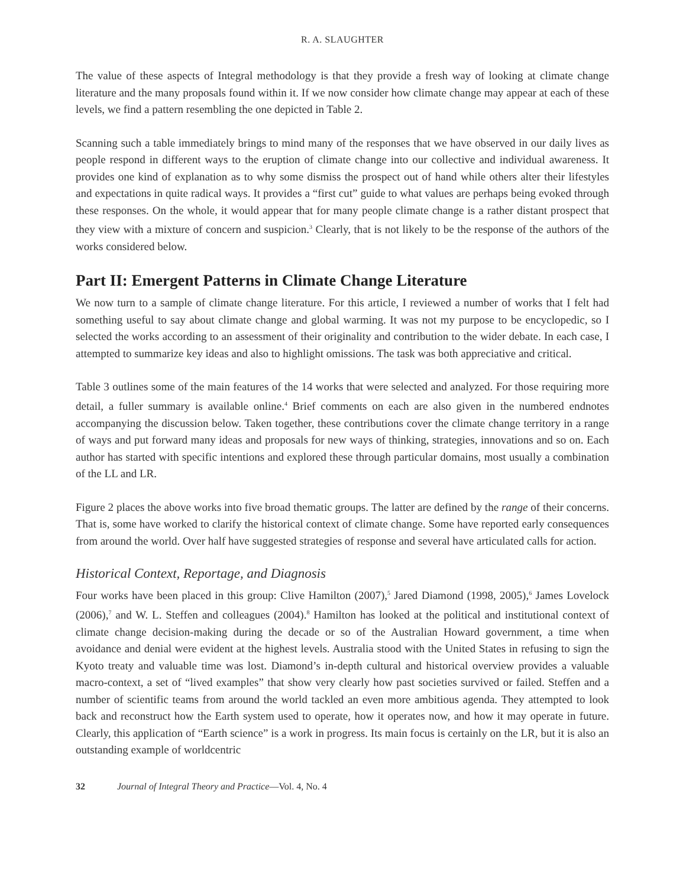R. A. SLAUGHTER
The value of these aspects of Integral methodology is that they provide a fresh way of looking at climate change literature and the many proposals found within it. If we now consider how climate change may appear at each of these levels, we find a pattern resembling the one depicted in Table 2.
Scanning such a table immediately brings to mind many of the responses that we have observed in our daily lives as people respond in different ways to the eruption of climate change into our collective and individual awareness. It provides one kind of explanation as to why some dismiss the prospect out of hand while others alter their lifestyles and expectations in quite radical ways. It provides a “first cut” guide to what values are perhaps being evoked through these responses. On the whole, it would appear that for many people climate change is a rather distant prospect that they view with a mixture of concern and suspicion.<sup>3</sup> Clearly, that is not likely to be the response of the authors of the works considered below.
Part II: Emergent Patterns in Climate Change Literature
We now turn to a sample of climate change literature. For this article, I reviewed a number of works that I felt had something useful to say about climate change and global warming. It was not my purpose to be encyclopedic, so I selected the works according to an assessment of their originality and contribution to the wider debate. In each case, I attempted to summarize key ideas and also to highlight omissions. The task was both appreciative and critical.
Table 3 outlines some of the main features of the 14 works that were selected and analyzed. For those requiring more detail, a fuller summary is available online.<sup>4</sup> Brief comments on each are also given in the numbered endnotes accompanying the discussion below. Taken together, these contributions cover the climate change territory in a range of ways and put forward many ideas and proposals for new ways of thinking, strategies, innovations and so on. Each author has started with specific intentions and explored these through particular domains, most usually a combination of the LL and LR.
Figure 2 places the above works into five broad thematic groups. The latter are defined by the range of their concerns. That is, some have worked to clarify the historical context of climate change. Some have reported early consequences from around the world. Over half have suggested strategies of response and several have articulated calls for action.
Historical Context, Reportage, and Diagnosis
Four works have been placed in this group: Clive Hamilton (2007),<sup>5</sup> Jared Diamond (1998, 2005),<sup>6</sup> James Lovelock (2006),<sup>7</sup> and W. L. Steffen and colleagues (2004).<sup>8</sup> Hamilton has looked at the political and institutional context of climate change decision-making during the decade or so of the Australian Howard government, a time when avoidance and denial were evident at the highest levels. Australia stood with the United States in refusing to sign the Kyoto treaty and valuable time was lost. Diamond’s in-depth cultural and historical overview provides a valuable macro-context, a set of “lived examples” that show very clearly how past societies survived or failed. Steffen and a number of scientific teams from around the world tackled an even more ambitious agenda. They attempted to look back and reconstruct how the Earth system used to operate, how it operates now, and how it may operate in future. Clearly, this application of “Earth science” is a work in progress. Its main focus is certainly on the LR, but it is also an outstanding example of worldcentric
32 Journal of Integral Theory and Practice—Vol. 4, No. 4